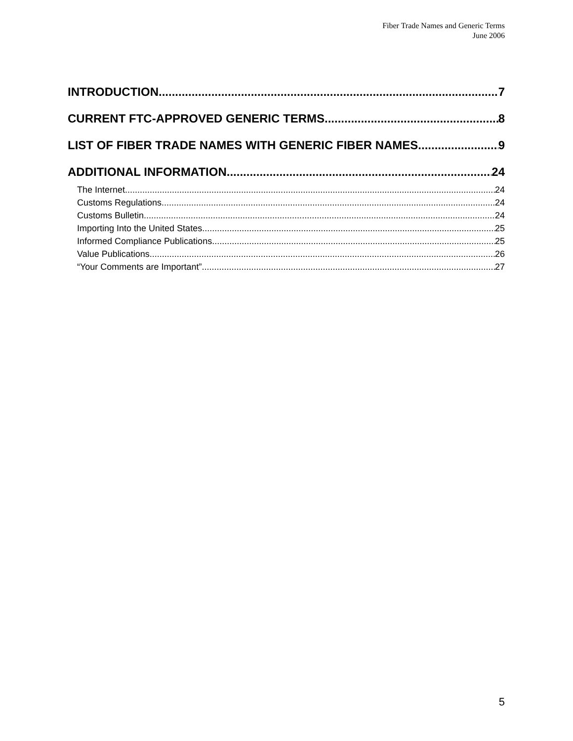Fiber Trade Names and Generic Terms
June 2006
INTRODUCTION 7
CURRENT FTC-APPROVED GENERIC TERMS 8
LIST OF FIBER TRADE NAMES WITH GENERIC FIBER NAMES 9
ADDITIONAL INFORMATION 24
The Internet 24
Customs Regulations 24
Customs Bulletin 24
Importing Into the United States 25
Informed Compliance Publications 25
Value Publications 26
“Your Comments are Important” 27
5